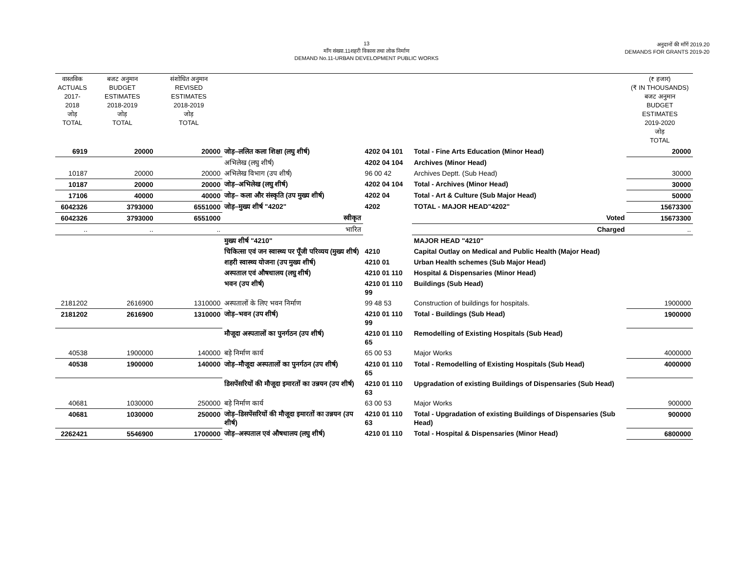13
माँग संख्या.11शहरी विकास तथा लोक निर्माण
DEMAND No.11-URBAN DEVELOPMENT PUBLIC WORKS
अनुदानों की माँगें 2019.20
DEMANDS FOR GRANTS 2019-20
| वास्तविक ACTUALS 2017-2018 जोड़ TOTAL | बजट अनुमान BUDGET ESTIMATES 2018-2019 जोड़ TOTAL | संशोधित अनुमान REVISED ESTIMATES 2018-2019 जोड़ TOTAL | | | | (₹ हजार) (₹ IN THOUSANDS) बजट अनुमान BUDGET ESTIMATES 2019-2020 जोड़ TOTAL |
| --- | --- | --- | --- | --- | --- | --- |
| 6919 | 20000 | 20000 | जोड़–ललित कला शिक्षा (लघु शीर्ष) | 4202 04 101 | Total - Fine Arts Education (Minor Head) | 20000 |
| | | | अभिलेख (लघु शीर्ष) | 4202 04 104 | Archives (Minor Head) | |
| 10187 | 20000 | 20000 | अभिलेख विभाग (उप शीर्ष) | 96 00 42 | Archives Deptt. (Sub Head) | 30000 |
| 10187 | 20000 | 20000 | जोड़–अभिलेख (लघु शीर्ष) | 4202 04 104 | Total - Archives (Minor Head) | 30000 |
| 17106 | 40000 | 40000 | जोड़– कला और संस्कृति (उप मुख्य शीर्ष) | 4202 04 | Total - Art & Culture (Sub Major Head) | 50000 |
| 6042326 | 3793000 | 6551000 | जोड़–मुख्य शीर्ष "4202" | 4202 | TOTAL - MAJOR HEAD"4202" | 15673300 |
| 6042326 | 3793000 | 6551000 | स्वीकृत | | Voted | 15673300 |
| .. | .. | .. | भारित | | Charged | .. |
| | | | मुख्य शीर्ष "4210" | | MAJOR HEAD "4210" | |
| | | | चिकित्सा एवं जन स्वास्थ्य पर पूँजी परिव्यय (मुख्य शीर्ष) | 4210 | Capital Outlay on Medical and Public Health (Major Head) | |
| | | | शहरी स्वास्थ्य योजना (उप मुख्य शीर्ष) | 4210 01 | Urban Health schemes (Sub Major Head) | |
| | | | अस्पताल एवं औषधालय (लघु शीर्ष) | 4210 01 110 | Hospital & Dispensaries (Minor Head) | |
| | | | भवन (उप शीर्ष) | 4210 01 110 99 | Buildings (Sub Head) | |
| 2181202 | 2616900 | 1310000 | अस्पतालों के लिए भवन निर्माण | 99 48 53 | Construction of buildings for hospitals. | 1900000 |
| 2181202 | 2616900 | 1310000 | जोड़–भवन (उप शीर्ष) | 4210 01 110 99 | Total - Buildings (Sub Head) | 1900000 |
| | | | मौजूदा अस्पतालों का पुनर्गठन (उप शीर्ष) | 4210 01 110 65 | Remodelling of Existing Hospitals (Sub Head) | |
| 40538 | 1900000 | 140000 | बड़े निर्माण कार्य | 65 00 53 | Major Works | 4000000 |
| 40538 | 1900000 | 140000 | जोड़–मौजूदा अस्पतालों का पुनर्गठन (उप शीर्ष) | 4210 01 110 65 | Total - Remodelling of Existing Hospitals (Sub Head) | 4000000 |
| | | | डिसपेंसरियों की मौजूदा इमारतों का उन्नयन (उप शीर्ष) | 4210 01 110 63 | Upgradation of existing Buildings of Dispensaries (Sub Head) | |
| 40681 | 1030000 | 250000 | बड़े निर्माण कार्य | 63 00 53 | Major Works | 900000 |
| 40681 | 1030000 | 250000 | जोड़–डिसपेंसरियों की मौजूदा इमारतों का उन्नयन (उप शीर्ष) | 4210 01 110 63 | Total - Upgradation of existing Buildings of Dispensaries (Sub Head) | 900000 |
| 2262421 | 5546900 | 1700000 | जोड़–अस्पताल एवं औषधालय (लघु शीर्ष) | 4210 01 110 | Total - Hospital & Dispensaries (Minor Head) | 6800000 |